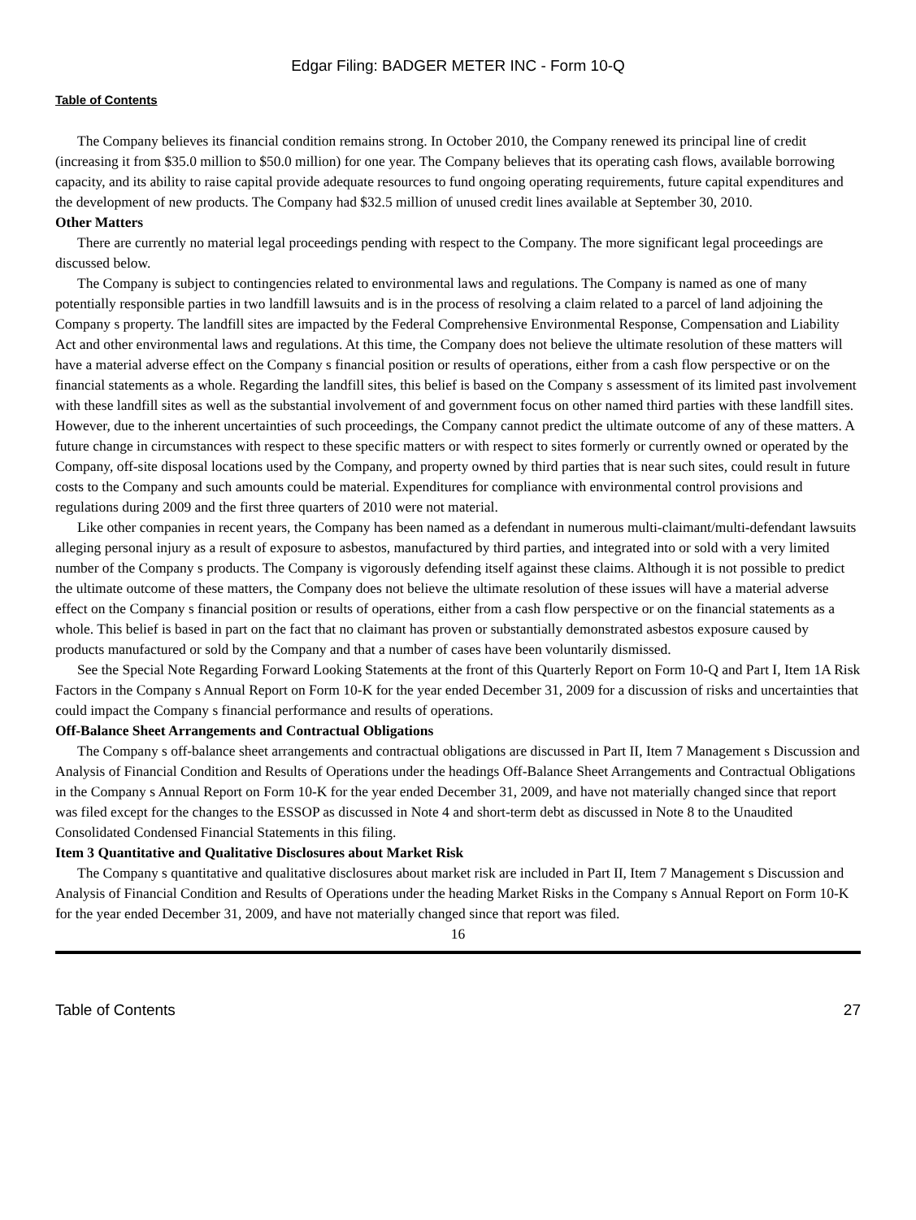Edgar Filing: BADGER METER INC - Form 10-Q
Table of Contents
The Company believes its financial condition remains strong. In October 2010, the Company renewed its principal line of credit (increasing it from $35.0 million to $50.0 million) for one year. The Company believes that its operating cash flows, available borrowing capacity, and its ability to raise capital provide adequate resources to fund ongoing operating requirements, future capital expenditures and the development of new products. The Company had $32.5 million of unused credit lines available at September 30, 2010.
Other Matters
There are currently no material legal proceedings pending with respect to the Company. The more significant legal proceedings are discussed below.
The Company is subject to contingencies related to environmental laws and regulations. The Company is named as one of many potentially responsible parties in two landfill lawsuits and is in the process of resolving a claim related to a parcel of land adjoining the Company s property. The landfill sites are impacted by the Federal Comprehensive Environmental Response, Compensation and Liability Act and other environmental laws and regulations. At this time, the Company does not believe the ultimate resolution of these matters will have a material adverse effect on the Company s financial position or results of operations, either from a cash flow perspective or on the financial statements as a whole. Regarding the landfill sites, this belief is based on the Company s assessment of its limited past involvement with these landfill sites as well as the substantial involvement of and government focus on other named third parties with these landfill sites. However, due to the inherent uncertainties of such proceedings, the Company cannot predict the ultimate outcome of any of these matters. A future change in circumstances with respect to these specific matters or with respect to sites formerly or currently owned or operated by the Company, off-site disposal locations used by the Company, and property owned by third parties that is near such sites, could result in future costs to the Company and such amounts could be material. Expenditures for compliance with environmental control provisions and regulations during 2009 and the first three quarters of 2010 were not material.
Like other companies in recent years, the Company has been named as a defendant in numerous multi-claimant/multi-defendant lawsuits alleging personal injury as a result of exposure to asbestos, manufactured by third parties, and integrated into or sold with a very limited number of the Company s products. The Company is vigorously defending itself against these claims. Although it is not possible to predict the ultimate outcome of these matters, the Company does not believe the ultimate resolution of these issues will have a material adverse effect on the Company s financial position or results of operations, either from a cash flow perspective or on the financial statements as a whole. This belief is based in part on the fact that no claimant has proven or substantially demonstrated asbestos exposure caused by products manufactured or sold by the Company and that a number of cases have been voluntarily dismissed.
See the Special Note Regarding Forward Looking Statements at the front of this Quarterly Report on Form 10-Q and Part I, Item 1A Risk Factors in the Company s Annual Report on Form 10-K for the year ended December 31, 2009 for a discussion of risks and uncertainties that could impact the Company s financial performance and results of operations.
Off-Balance Sheet Arrangements and Contractual Obligations
The Company s off-balance sheet arrangements and contractual obligations are discussed in Part II, Item 7 Management s Discussion and Analysis of Financial Condition and Results of Operations under the headings Off-Balance Sheet Arrangements and Contractual Obligations in the Company s Annual Report on Form 10-K for the year ended December 31, 2009, and have not materially changed since that report was filed except for the changes to the ESSOP as discussed in Note 4 and short-term debt as discussed in Note 8 to the Unaudited Consolidated Condensed Financial Statements in this filing.
Item 3 Quantitative and Qualitative Disclosures about Market Risk
The Company s quantitative and qualitative disclosures about market risk are included in Part II, Item 7 Management s Discussion and Analysis of Financial Condition and Results of Operations under the heading Market Risks in the Company s Annual Report on Form 10-K for the year ended December 31, 2009, and have not materially changed since that report was filed.
16
Table of Contents 27